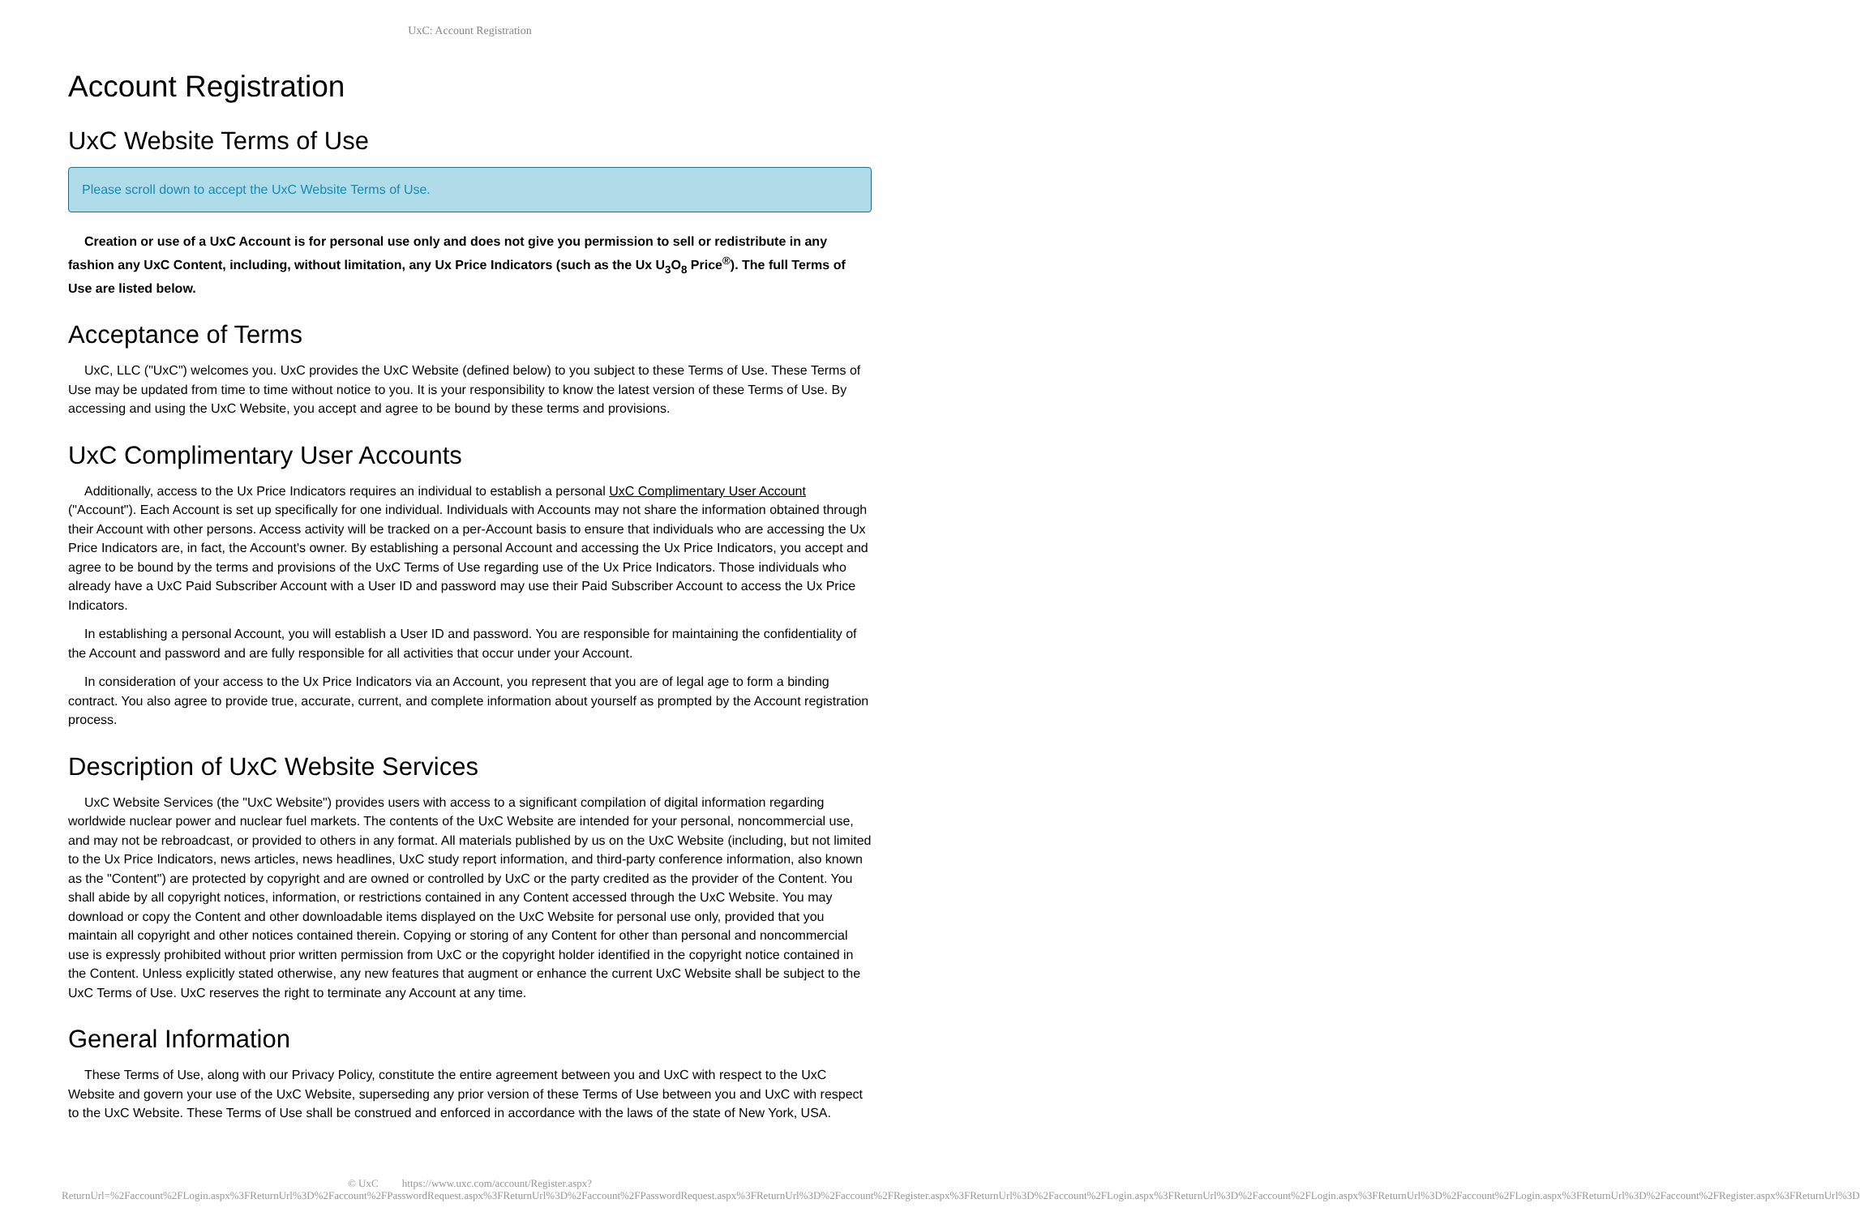UxC: Account Registration
Account Registration
UxC Website Terms of Use
Please scroll down to accept the UxC Website Terms of Use.
Creation or use of a UxC Account is for personal use only and does not give you permission to sell or redistribute in any fashion any UxC Content, including, without limitation, any Ux Price Indicators (such as the Ux U<sub>3</sub>O<sub>8</sub> Price<sup>®</sup>). The full Terms of Use are listed below.
Acceptance of Terms
UxC, LLC ("UxC") welcomes you. UxC provides the UxC Website (defined below) to you subject to these Terms of Use. These Terms of Use may be updated from time to time without notice to you. It is your responsibility to know the latest version of these Terms of Use. By accessing and using the UxC Website, you accept and agree to be bound by these terms and provisions.
UxC Complimentary User Accounts
Additionally, access to the Ux Price Indicators requires an individual to establish a personal UxC Complimentary User Account ("Account"). Each Account is set up specifically for one individual. Individuals with Accounts may not share the information obtained through their Account with other persons. Access activity will be tracked on a per-Account basis to ensure that individuals who are accessing the Ux Price Indicators are, in fact, the Account's owner. By establishing a personal Account and accessing the Ux Price Indicators, you accept and agree to be bound by the terms and provisions of the UxC Terms of Use regarding use of the Ux Price Indicators. Those individuals who already have a UxC Paid Subscriber Account with a User ID and password may use their Paid Subscriber Account to access the Ux Price Indicators.
In establishing a personal Account, you will establish a User ID and password. You are responsible for maintaining the confidentiality of the Account and password and are fully responsible for all activities that occur under your Account.
In consideration of your access to the Ux Price Indicators via an Account, you represent that you are of legal age to form a binding contract. You also agree to provide true, accurate, current, and complete information about yourself as prompted by the Account registration process.
Description of UxC Website Services
UxC Website Services (the "UxC Website") provides users with access to a significant compilation of digital information regarding worldwide nuclear power and nuclear fuel markets. The contents of the UxC Website are intended for your personal, noncommercial use, and may not be rebroadcast, or provided to others in any format. All materials published by us on the UxC Website (including, but not limited to the Ux Price Indicators, news articles, news headlines, UxC study report information, and third-party conference information, also known as the "Content") are protected by copyright and are owned or controlled by UxC or the party credited as the provider of the Content. You shall abide by all copyright notices, information, or restrictions contained in any Content accessed through the UxC Website. You may download or copy the Content and other downloadable items displayed on the UxC Website for personal use only, provided that you maintain all copyright and other notices contained therein. Copying or storing of any Content for other than personal and noncommercial use is expressly prohibited without prior written permission from UxC or the copyright holder identified in the copyright notice contained in the Content. Unless explicitly stated otherwise, any new features that augment or enhance the current UxC Website shall be subject to the UxC Terms of Use. UxC reserves the right to terminate any Account at any time.
General Information
These Terms of Use, along with our Privacy Policy, constitute the entire agreement between you and UxC with respect to the UxC Website and govern your use of the UxC Website, superseding any prior version of these Terms of Use between you and UxC with respect to the UxC Website. These Terms of Use shall be construed and enforced in accordance with the laws of the state of New York, USA.
© UxC https://www.uxc.com/account/Register.aspx?ReturnUrl=%2Faccount%2FLogin.aspx%3FReturnUrl%3D%2Faccount%2FPasswordRequest.aspx%3FReturnUrl%3D%2Faccount%2FPasswordRequest.aspx%3FReturnUrl%3D%2Faccount%2FRegister.aspx%3FReturnUrl%3D%2Faccount%2FLogin.aspx%3FReturnUrl%3D%2Faccount%2FLogin.aspx%3FReturnUrl%3D%2Faccount%2FLogin.aspx%3FReturnUrl%3D%2Faccount%2FRegister.aspx%3FReturnUrl%3D